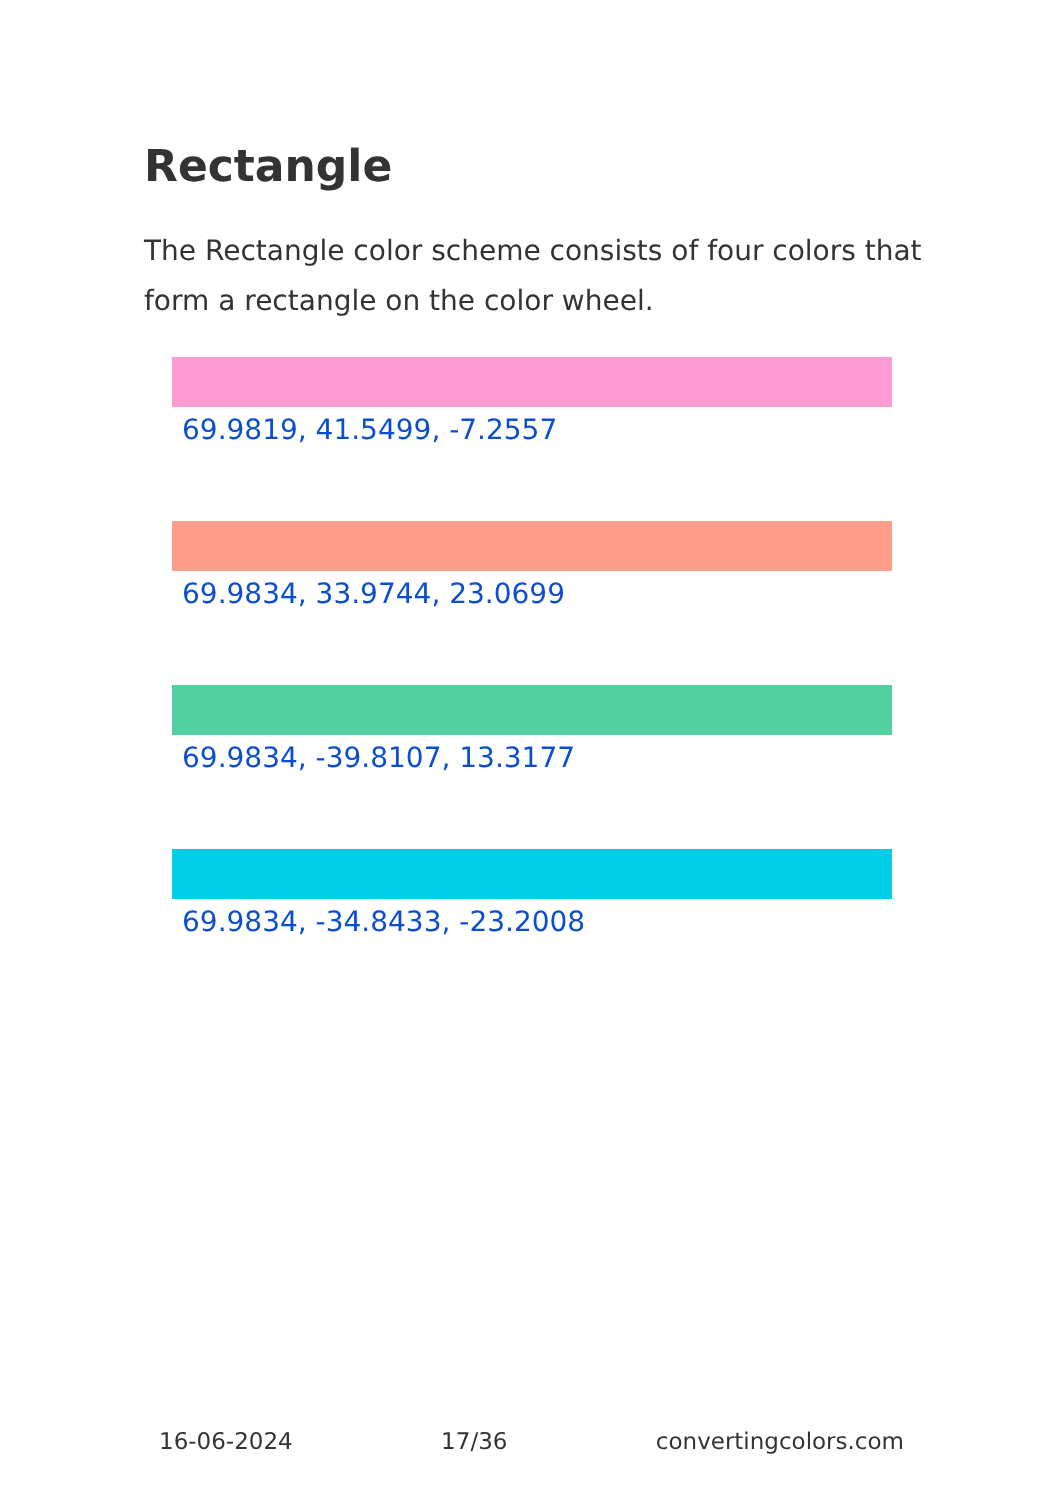Rectangle
The Rectangle color scheme consists of four colors that form a rectangle on the color wheel.
69.9819, 41.5499, -7.2557
69.9834, 33.9744, 23.0699
69.9834, -39.8107, 13.3177
69.9834, -34.8433, -23.2008
16-06-2024 17/36 convertingcolors.com